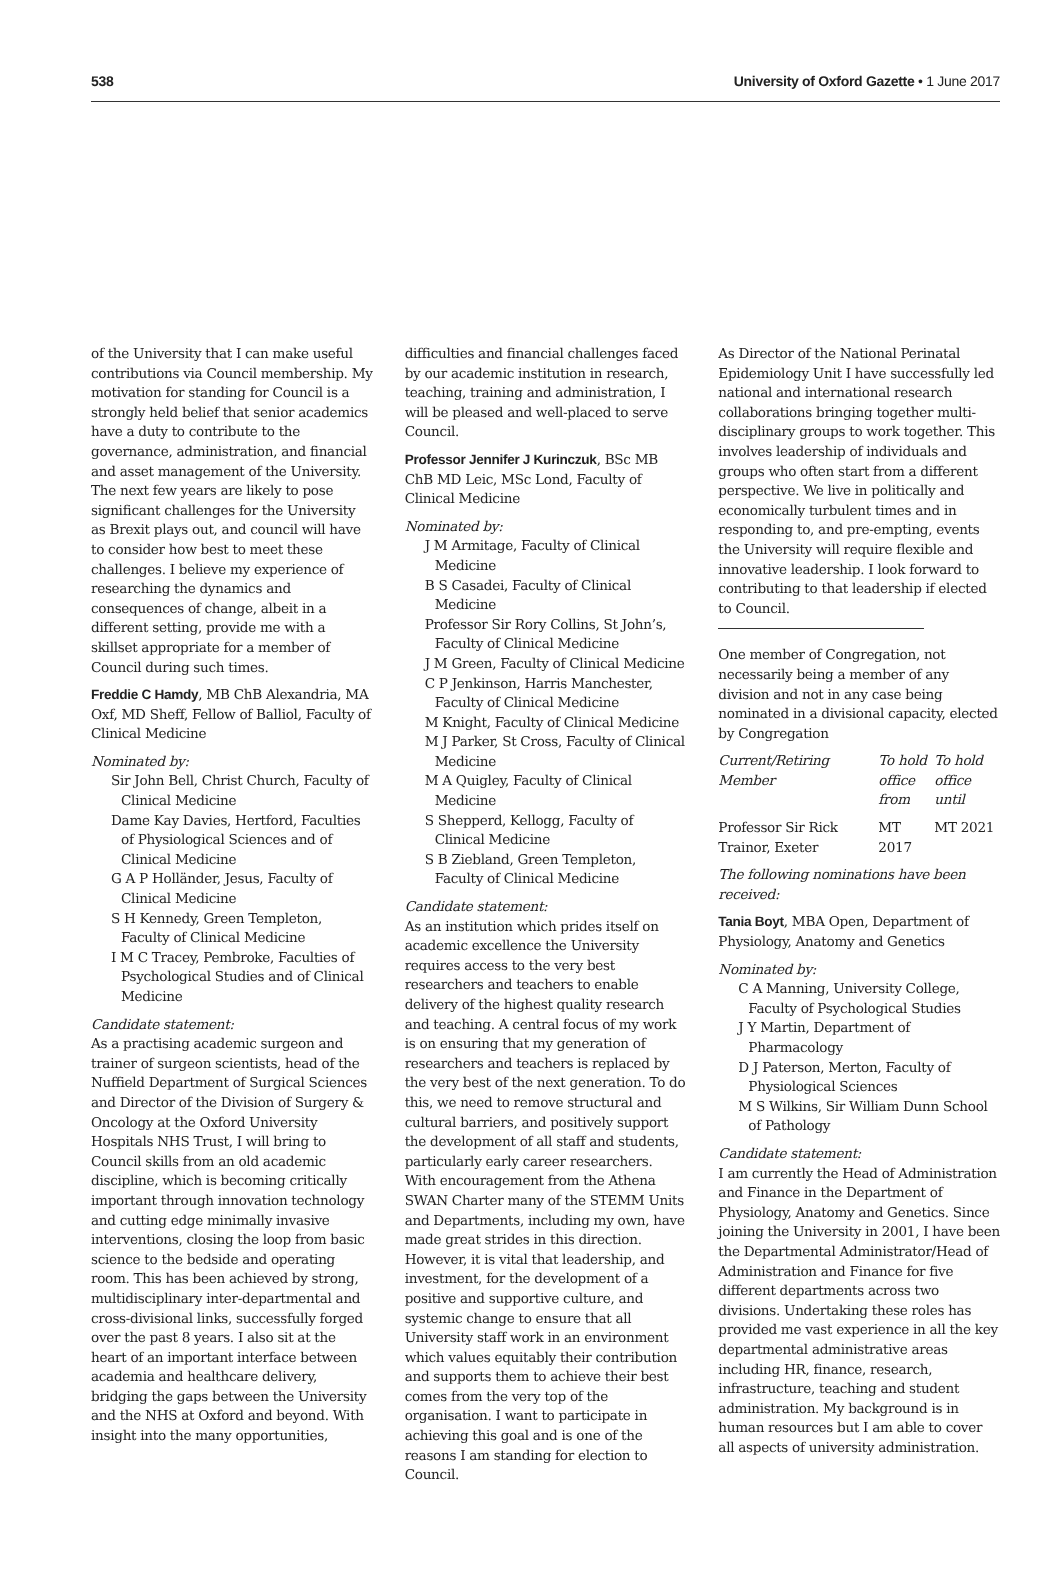538 University of Oxford Gazette • 1 June 2017
of the University that I can make useful contributions via Council membership. My motivation for standing for Council is a strongly held belief that senior academics have a duty to contribute to the governance, administration, and financial and asset management of the University. The next few years are likely to pose significant challenges for the University as Brexit plays out, and council will have to consider how best to meet these challenges. I believe my experience of researching the dynamics and consequences of change, albeit in a different setting, provide me with a skillset appropriate for a member of Council during such times.
Freddie C Hamdy, MB ChB Alexandria, MA Oxf, MD Sheff, Fellow of Balliol, Faculty of Clinical Medicine
Nominated by:
Sir John Bell, Christ Church, Faculty of Clinical Medicine
Dame Kay Davies, Hertford, Faculties of Physiological Sciences and of Clinical Medicine
G A P Holländer, Jesus, Faculty of Clinical Medicine
S H Kennedy, Green Templeton, Faculty of Clinical Medicine
I M C Tracey, Pembroke, Faculties of Psychological Studies and of Clinical Medicine
Candidate statement:
As a practising academic surgeon and trainer of surgeon scientists, head of the Nuffield Department of Surgical Sciences and Director of the Division of Surgery & Oncology at the Oxford University Hospitals NHS Trust, I will bring to Council skills from an old academic discipline, which is becoming critically important through innovation technology and cutting edge minimally invasive interventions, closing the loop from basic science to the bedside and operating room. This has been achieved by strong, multidisciplinary inter-departmental and cross-divisional links, successfully forged over the past 8 years. I also sit at the heart of an important interface between academia and healthcare delivery, bridging the gaps between the University and the NHS at Oxford and beyond. With insight into the many opportunities,
difficulties and financial challenges faced by our academic institution in research, teaching, training and administration, I will be pleased and well-placed to serve Council.
Professor Jennifer J Kurinczuk, BSc MB ChB MD Leic, MSc Lond, Faculty of Clinical Medicine
Nominated by:
J M Armitage, Faculty of Clinical Medicine
B S Casadei, Faculty of Clinical Medicine
Professor Sir Rory Collins, St John’s, Faculty of Clinical Medicine
J M Green, Faculty of Clinical Medicine
C P Jenkinson, Harris Manchester, Faculty of Clinical Medicine
M Knight, Faculty of Clinical Medicine
M J Parker, St Cross, Faculty of Clinical Medicine
M A Quigley, Faculty of Clinical Medicine
S Shepperd, Kellogg, Faculty of Clinical Medicine
S B Ziebland, Green Templeton, Faculty of Clinical Medicine
Candidate statement:
As an institution which prides itself on academic excellence the University requires access to the very best researchers and teachers to enable delivery of the highest quality research and teaching. A central focus of my work is on ensuring that my generation of researchers and teachers is replaced by the very best of the next generation. To do this, we need to remove structural and cultural barriers, and positively support the development of all staff and students, particularly early career researchers. With encouragement from the Athena SWAN Charter many of the STEMM Units and Departments, including my own, have made great strides in this direction. However, it is vital that leadership, and investment, for the development of a positive and supportive culture, and systemic change to ensure that all University staff work in an environment which values equitably their contribution and supports them to achieve their best comes from the very top of the organisation. I want to participate in achieving this goal and is one of the reasons I am standing for election to Council.
As Director of the National Perinatal Epidemiology Unit I have successfully led national and international research collaborations bringing together multi-disciplinary groups to work together. This involves leadership of individuals and groups who often start from a different perspective. We live in politically and economically turbulent times and in responding to, and pre-empting, events the University will require flexible and innovative leadership. I look forward to contributing to that leadership if elected to Council.
One member of Congregation, not necessarily being a member of any division and not in any case being nominated in a divisional capacity, elected by Congregation
| Current/Retiring Member | To hold office from | To hold office until |
| --- | --- | --- |
| Professor Sir Rick Trainor, Exeter | MT 2017 | MT 2021 |
The following nominations have been received:
Tania Boyt, MBA Open, Department of Physiology, Anatomy and Genetics
Nominated by:
C A Manning, University College, Faculty of Psychological Studies
J Y Martin, Department of Pharmacology
D J Paterson, Merton, Faculty of Physiological Sciences
M S Wilkins, Sir William Dunn School of Pathology
Candidate statement:
I am currently the Head of Administration and Finance in the Department of Physiology, Anatomy and Genetics. Since joining the University in 2001, I have been the Departmental Administrator/Head of Administration and Finance for five different departments across two divisions. Undertaking these roles has provided me vast experience in all the key departmental administrative areas including HR, finance, research, infrastructure, teaching and student administration. My background is in human resources but I am able to cover all aspects of university administration.